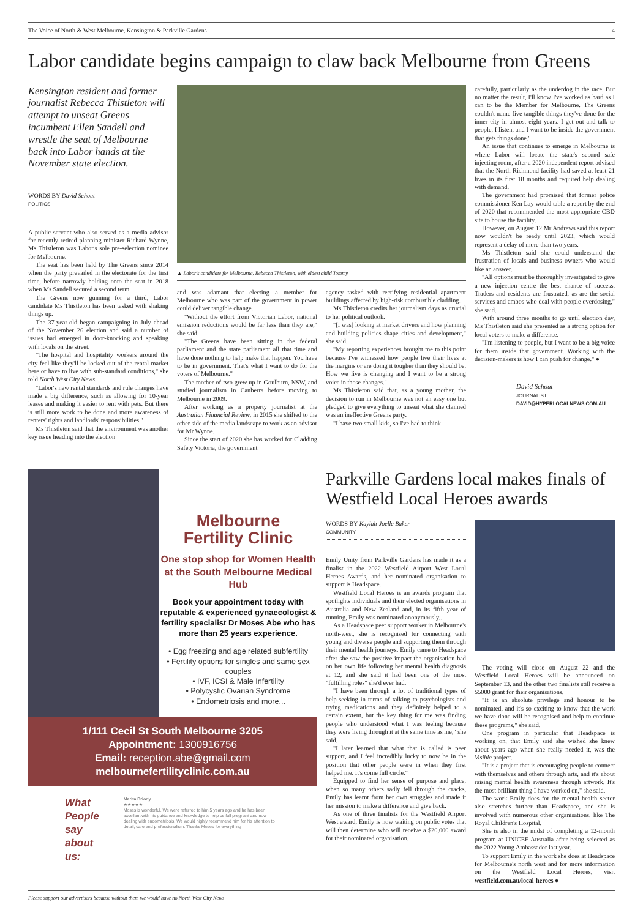The Voice of North & West Melbourne, Kensington & Parkville Gardens 4
Labor candidate begins campaign to claw back Melbourne from Greens
Kensington resident and former journalist Rebecca Thistleton will attempt to unseat Greens incumbent Ellen Sandell and wrestle the seat of Melbourne back into Labor hands at the November state election.
WORDS BY David Schout
POLITICS
A public servant who also served as a media advisor for recently retired planning minister Richard Wynne, Ms Thistleton was Labor's sole pre-selection nominee for Melbourne.
The seat has been held by The Greens since 2014 when the party prevailed in the electorate for the first time, before narrowly holding onto the seat in 2018 when Ms Sandell secured a second term.
The Greens now gunning for a third, Labor candidate Ms Thistleton has been tasked with shaking things up.
The 37-year-old began campaigning in July ahead of the November 26 election and said a number of issues had emerged in door-knocking and speaking with locals on the street.
"The hospital and hospitality workers around the city feel like they'll be locked out of the rental market here or have to live with sub-standard conditions," she told North West City News.
"Labor's new rental standards and rule changes have made a big difference, such as allowing for 10-year leases and making it easier to rent with pets. But there is still more work to be done and more awareness of renters' rights and landlords' responsibilities."
Ms Thistleton said that the environment was another key issue heading into the election
▲ Labor's candidate for Melbourne, Rebecca Thistleton, with eldest child Tommy.
and was adamant that electing a member for Melbourne who was part of the government in power could deliver tangible change.
"Without the effort from Victorian Labor, national emission reductions would be far less than they are," she said.
"The Greens have been sitting in the federal parliament and the state parliament all that time and have done nothing to help make that happen. You have to be in government. That's what I want to do for the voters of Melbourne."
The mother-of-two grew up in Goulburn, NSW, and studied journalism in Canberra before moving to Melbourne in 2009.
After working as a property journalist at the Australian Financial Review, in 2015 she shifted to the other side of the media landscape to work as an advisor for Mr Wynne.
Since the start of 2020 she has worked for Cladding Safety Victoria, the government
agency tasked with rectifying residential apartment buildings affected by high-risk combustible cladding.
Ms Thistleton credits her journalism days as crucial to her political outlook.
"[I was] looking at market drivers and how planning and building policies shape cities and development," she said.
"My reporting experiences brought me to this point because I've witnessed how people live their lives at the margins or are doing it tougher than they should be. How we live is changing and I want to be a strong voice in those changes."
Ms Thistleton said that, as a young mother, the decision to run in Melbourne was not an easy one but pledged to give everything to unseat what she claimed was an ineffective Greens party.
"I have two small kids, so I've had to think
carefully, particularly as the underdog in the race. But no matter the result, I'll know I've worked as hard as I can to be the Member for Melbourne. The Greens couldn't name five tangible things they've done for the inner city in almost eight years. I get out and talk to people, I listen, and I want to be inside the government that gets things done."
An issue that continues to emerge in Melbourne is where Labor will locate the state's second safe injecting room, after a 2020 independent report advised that the North Richmond facility had saved at least 21 lives in its first 18 months and required help dealing with demand.
The government had promised that former police commissioner Ken Lay would table a report by the end of 2020 that recommended the most appropriate CBD site to house the facility.
However, on August 12 Mr Andrews said this report now wouldn't be ready until 2023, which would represent a delay of more than two years.
Ms Thistleton said she could understand the frustration of locals and business owners who would like an answer.
"All options must be thoroughly investigated to give a new injection centre the best chance of success. Traders and residents are frustrated, as are the social services and ambos who deal with people overdosing," she said.
With around three months to go until election day, Ms Thistleton said she presented as a strong option for local voters to make a difference.
"I'm listening to people, but I want to be a big voice for them inside that government. Working with the decision-makers is how I can push for change." ●
David Schout
JOURNALIST
DAVID@HYPERLOCALNEWS.COM.AU
Melbourne
Fertility Clinic
One stop shop for Women Health at the South Melbourne Medical Hub
Book your appointment today with reputable & experienced gynaecologist & fertility specialist Dr Moses Abe who has more than 25 years experience.
• Egg freezing and age related subfertility
• Fertility options for singles and same sex couples
• IVF, ICSI & Male Infertility
• Polycystic Ovarian Syndrome
• Endometriosis and more...
1/111 Cecil St South Melbourne 3205
Appointment: 1300916756
Email: reception.abe@gmail.com
melbournefertilityclinic.com.au
What
People say
about us:
Marita Briody
★★★★★
Moses is wonderful. We were referred to him 5 years ago and he has been excellent with his guidance and knowledge to help us fall pregnant and now dealing with endometriosis. We would highly recommend him for his attention to detail, care and professionalism. Thanks Moses for everything
Parkville Gardens local makes finals of Westfield Local Heroes awards
WORDS BY Kaylah-Joelle Baker
COMMUNITY
Emily Unity from Parkville Gardens has made it as a finalist in the 2022 Westfield Airport West Local Heroes Awards, and her nominated organisation to support is Headspace.
Westfield Local Heroes is an awards program that spotlights individuals and their elected organisations in Australia and New Zealand and, in its fifth year of running, Emily was nominated anonymously..
As a Headspace peer support worker in Melbourne's north-west, she is recognised for connecting with young and diverse people and supporting them through their mental health journeys. Emily came to Headspace after she saw the positive impact the organisation had on her own life following her mental health diagnosis at 12, and she said it had been one of the most "fulfilling roles" she'd ever had.
"I have been through a lot of traditional types of help-seeking in terms of talking to psychologists and trying medications and they definitely helped to a certain extent, but the key thing for me was finding people who understood what I was feeling because they were living through it at the same time as me," she said.
"I later learned that what that is called is peer support, and I feel incredibly lucky to now be in the position that other people were in when they first helped me. It's come full circle."
Equipped to find her sense of purpose and place, when so many others sadly fell through the cracks, Emily has learnt from her own struggles and made it her mission to make a difference and give back.
As one of three finalists for the Westfield Airport West award, Emily is now waiting on public votes that will then determine who will receive a $20,000 award for their nominated organisation.
The voting will close on August 22 and the Westfield Local Heroes will be announced on September 13. and the other two finalists still receive a $5000 grant for their organisations.
"It is an absolute privilege and honour to be nominated, and it's so exciting to know that the work we have done will be recognised and help to continue these programs," she said.
One program in particular that Headspace is working on, that Emily said she wished she knew about years ago when she really needed it, was the Visible project.
"It is a project that is encouraging people to connect with themselves and others through arts, and it's about raising mental health awareness through artwork. It's the most brilliant thing I have worked on," she said.
The work Emily does for the mental health sector also stretches further than Headspace, and she is involved with numerous other organisations, like The Royal Children's Hospital.
She is also in the midst of completing a 12-month program at UNICEF Australia after being selected as the 2022 Young Ambassador last year.
To support Emily in the work she does at Headspace for Melbourne's north west and for more information on the Westfield Local Heroes, visit westfield.com.au/local-heroes ●
Please support our advertisers because without them we would have no North West City News